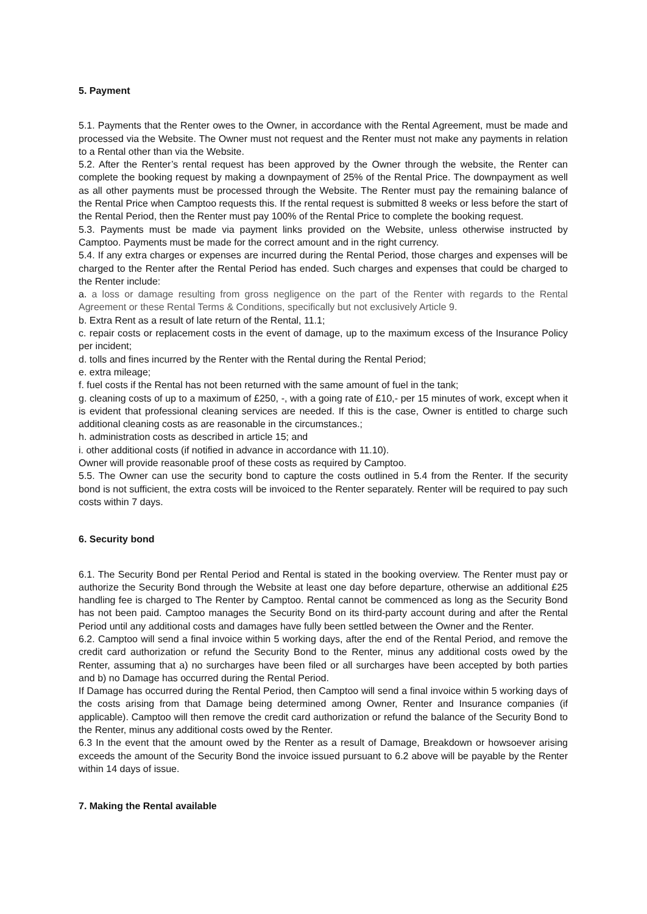5. Payment
5.1. Payments that the Renter owes to the Owner, in accordance with the Rental Agreement, must be made and processed via the Website. The Owner must not request and the Renter must not make any payments in relation to a Rental other than via the Website.
5.2. After the Renter’s rental request has been approved by the Owner through the website, the Renter can complete the booking request by making a downpayment of 25% of the Rental Price. The downpayment as well as all other payments must be processed through the Website. The Renter must pay the remaining balance of the Rental Price when Camptoo requests this. If the rental request is submitted 8 weeks or less before the start of the Rental Period, then the Renter must pay 100% of the Rental Price to complete the booking request.
5.3. Payments must be made via payment links provided on the Website, unless otherwise instructed by Camptoo. Payments must be made for the correct amount and in the right currency.
5.4. If any extra charges or expenses are incurred during the Rental Period, those charges and expenses will be charged to the Renter after the Rental Period has ended. Such charges and expenses that could be charged to the Renter include:
a. a loss or damage resulting from gross negligence on the part of the Renter with regards to the Rental Agreement or these Rental Terms & Conditions, specifically but not exclusively Article 9.
b. Extra Rent as a result of late return of the Rental, 11.1;
c. repair costs or replacement costs in the event of damage, up to the maximum excess of the Insurance Policy per incident;
d. tolls and fines incurred by the Renter with the Rental during the Rental Period;
e. extra mileage;
f. fuel costs if the Rental has not been returned with the same amount of fuel in the tank;
g. cleaning costs of up to a maximum of £250, -, with a going rate of £10,- per 15 minutes of work, except when it is evident that professional cleaning services are needed. If this is the case, Owner is entitled to charge such additional cleaning costs as are reasonable in the circumstances.;
h. administration costs as described in article 15; and
i. other additional costs (if notified in advance in accordance with 11.10).
Owner will provide reasonable proof of these costs as required by Camptoo.
5.5. The Owner can use the security bond to capture the costs outlined in 5.4 from the Renter. If the security bond is not sufficient, the extra costs will be invoiced to the Renter separately. Renter will be required to pay such costs within 7 days.
6. Security bond
6.1. The Security Bond per Rental Period and Rental is stated in the booking overview. The Renter must pay or authorize the Security Bond through the Website at least one day before departure, otherwise an additional £25 handling fee is charged to The Renter by Camptoo. Rental cannot be commenced as long as the Security Bond has not been paid. Camptoo manages the Security Bond on its third-party account during and after the Rental Period until any additional costs and damages have fully been settled between the Owner and the Renter.
6.2. Camptoo will send a final invoice within 5 working days, after the end of the Rental Period, and remove the credit card authorization or refund the Security Bond to the Renter, minus any additional costs owed by the Renter, assuming that a) no surcharges have been filed or all surcharges have been accepted by both parties and b) no Damage has occurred during the Rental Period.
If Damage has occurred during the Rental Period, then Camptoo will send a final invoice within 5 working days of the costs arising from that Damage being determined among Owner, Renter and Insurance companies (if applicable). Camptoo will then remove the credit card authorization or refund the balance of the Security Bond to the Renter, minus any additional costs owed by the Renter.
6.3 In the event that the amount owed by the Renter as a result of Damage, Breakdown or howsoever arising exceeds the amount of the Security Bond the invoice issued pursuant to 6.2 above will be payable by the Renter within 14 days of issue.
7. Making the Rental available